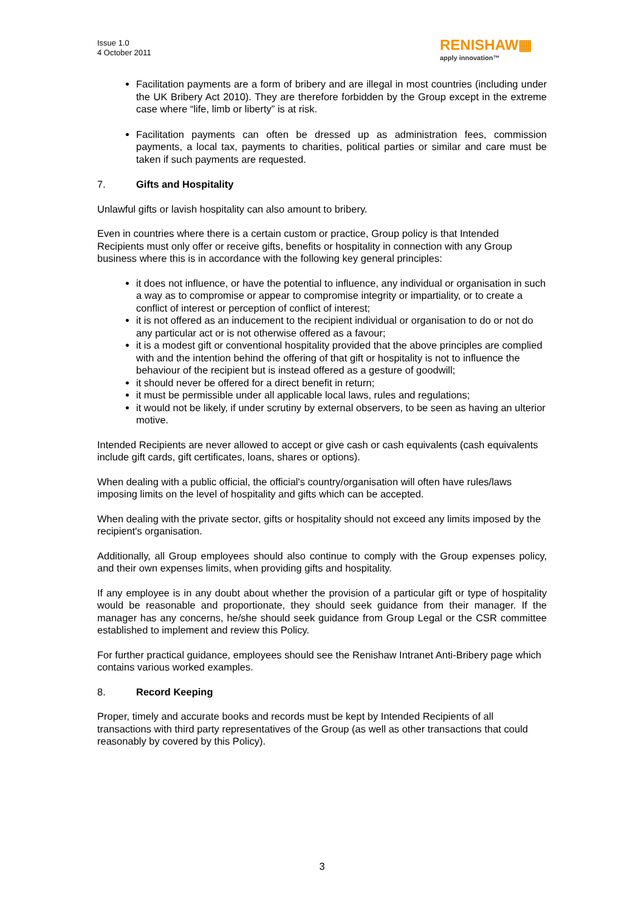Issue 1.0
4 October 2011
RENISHAW▦
apply innovation™
Facilitation payments are a form of bribery and are illegal in most countries (including under the UK Bribery Act 2010). They are therefore forbidden by the Group except in the extreme case where “life, limb or liberty” is at risk.
Facilitation payments can often be dressed up as administration fees, commission payments, a local tax, payments to charities, political parties or similar and care must be taken if such payments are requested.
7. Gifts and Hospitality
Unlawful gifts or lavish hospitality can also amount to bribery.
Even in countries where there is a certain custom or practice, Group policy is that Intended Recipients must only offer or receive gifts, benefits or hospitality in connection with any Group business where this is in accordance with the following key general principles:
it does not influence, or have the potential to influence, any individual or organisation in such a way as to compromise or appear to compromise integrity or impartiality, or to create a conflict of interest or perception of conflict of interest;
it is not offered as an inducement to the recipient individual or organisation to do or not do any particular act or is not otherwise offered as a favour;
it is a modest gift or conventional hospitality provided that the above principles are complied with and the intention behind the offering of that gift or hospitality is not to influence the behaviour of the recipient but is instead offered as a gesture of goodwill;
it should never be offered for a direct benefit in return;
it must be permissible under all applicable local laws, rules and regulations;
it would not be likely, if under scrutiny by external observers, to be seen as having an ulterior motive.
Intended Recipients are never allowed to accept or give cash or cash equivalents (cash equivalents include gift cards, gift certificates, loans, shares or options).
When dealing with a public official, the official's country/organisation will often have rules/laws imposing limits on the level of hospitality and gifts which can be accepted.
When dealing with the private sector, gifts or hospitality should not exceed any limits imposed by the recipient's organisation.
Additionally, all Group employees should also continue to comply with the Group expenses policy, and their own expenses limits, when providing gifts and hospitality.
If any employee is in any doubt about whether the provision of a particular gift or type of hospitality would be reasonable and proportionate, they should seek guidance from their manager. If the manager has any concerns, he/she should seek guidance from Group Legal or the CSR committee established to implement and review this Policy.
For further practical guidance, employees should see the Renishaw Intranet Anti-Bribery page which contains various worked examples.
8. Record Keeping
Proper, timely and accurate books and records must be kept by Intended Recipients of all transactions with third party representatives of the Group (as well as other transactions that could reasonably by covered by this Policy).
3